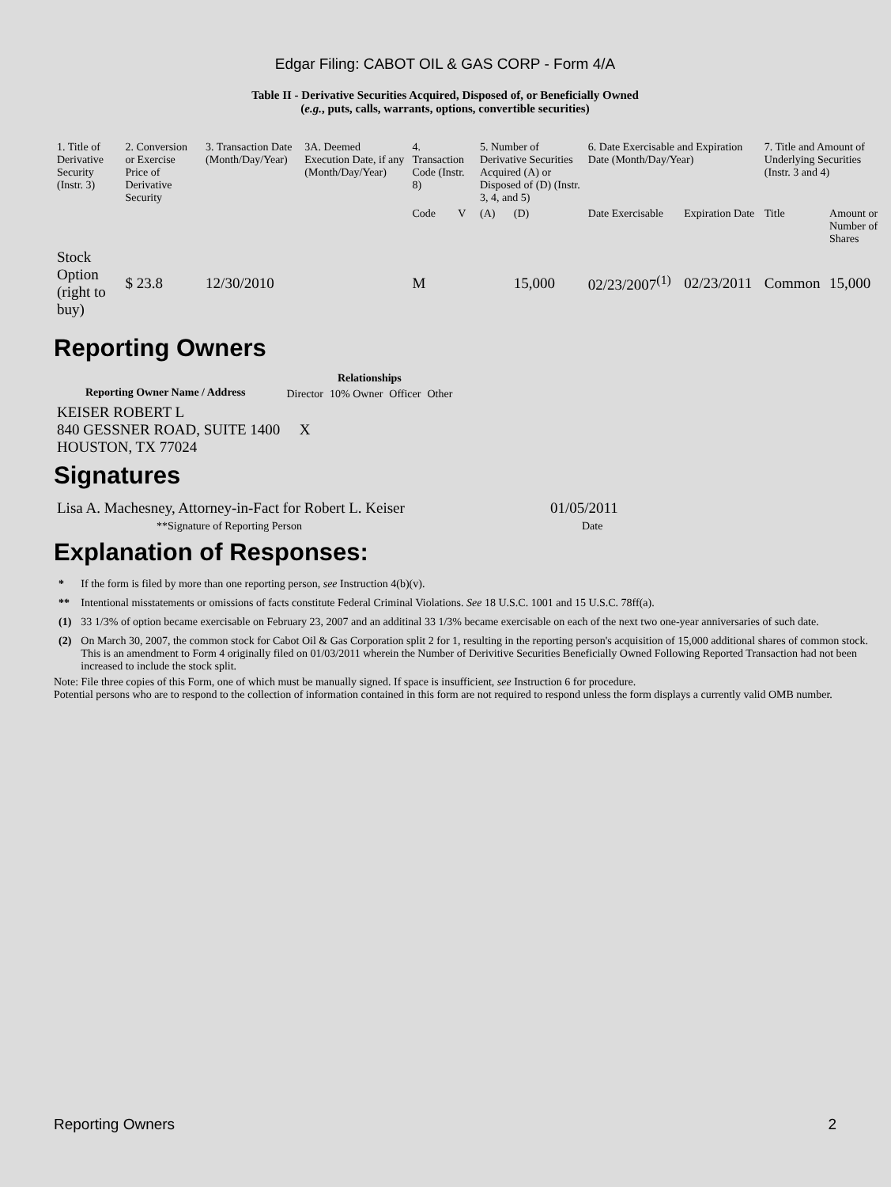Edgar Filing: CABOT OIL & GAS CORP - Form 4/A
Table II - Derivative Securities Acquired, Disposed of, or Beneficially Owned
(e.g., puts, calls, warrants, options, convertible securities)
| 1. Title of Derivative Security (Instr. 3) | 2. Conversion or Exercise Price of Derivative Security | 3. Transaction Date (Month/Day/Year) | 3A. Deemed Execution Date, if any (Month/Day/Year) | 4. Transaction Code (Instr. 8) | | 5. Number of Derivative Securities Acquired (A) or Disposed of (D) (Instr. 3, 4, and 5) | | 6. Date Exercisable and Expiration Date (Month/Day/Year) | | 7. Title and Amount of Underlying Securities (Instr. 3 and 4) | |
| --- | --- | --- | --- | --- | --- | --- | --- | --- | --- | --- | --- |
| | | | | Code | V | (A) | (D) | Date Exercisable | Expiration Date | Title | Amount or Number of Shares |
| Stock Option (right to buy) | $ 23.8 | 12/30/2010 | | M | | | 15,000 | 02/23/2007<sup>(1)</sup> | 02/23/2011 | Common | 15,000 |
Reporting Owners
| Reporting Owner Name / Address | Relationships | | | |
| --- | --- | --- | --- | --- |
| | Director | 10% Owner | Officer | Other |
| KEISER ROBERT L 840 GESSNER ROAD, SUITE 1400 HOUSTON, TX 77024 | X | | | |
Signatures
| Lisa A. Machesney, Attorney-in-Fact for Robert L. Keiser | 01/05/2011 |
| **Signature of Reporting Person | Date |
Explanation of Responses:
| * | If the form is filed by more than one reporting person, see Instruction 4(b)(v). |
| ** | Intentional misstatements or omissions of facts constitute Federal Criminal Violations. See 18 U.S.C. 1001 and 15 U.S.C. 78ff(a). |
| (1) | 33 1/3% of option became exercisable on February 23, 2007 and an additinal 33 1/3% became exercisable on each of the next two one-year anniversaries of such date. |
| (2) | On March 30, 2007, the common stock for Cabot Oil & Gas Corporation split 2 for 1, resulting in the reporting person's acquisition of 15,000 additional shares of common stock. This is an amendment to Form 4 originally filed on 01/03/2011 wherein the Number of Derivitive Securities Beneficially Owned Following Reported Transaction had not been increased to include the stock split. |
Note: File three copies of this Form, one of which must be manually signed. If space is insufficient, see Instruction 6 for procedure.
Potential persons who are to respond to the collection of information contained in this form are not required to respond unless the form displays a currently valid OMB number.
Reporting Owners 2